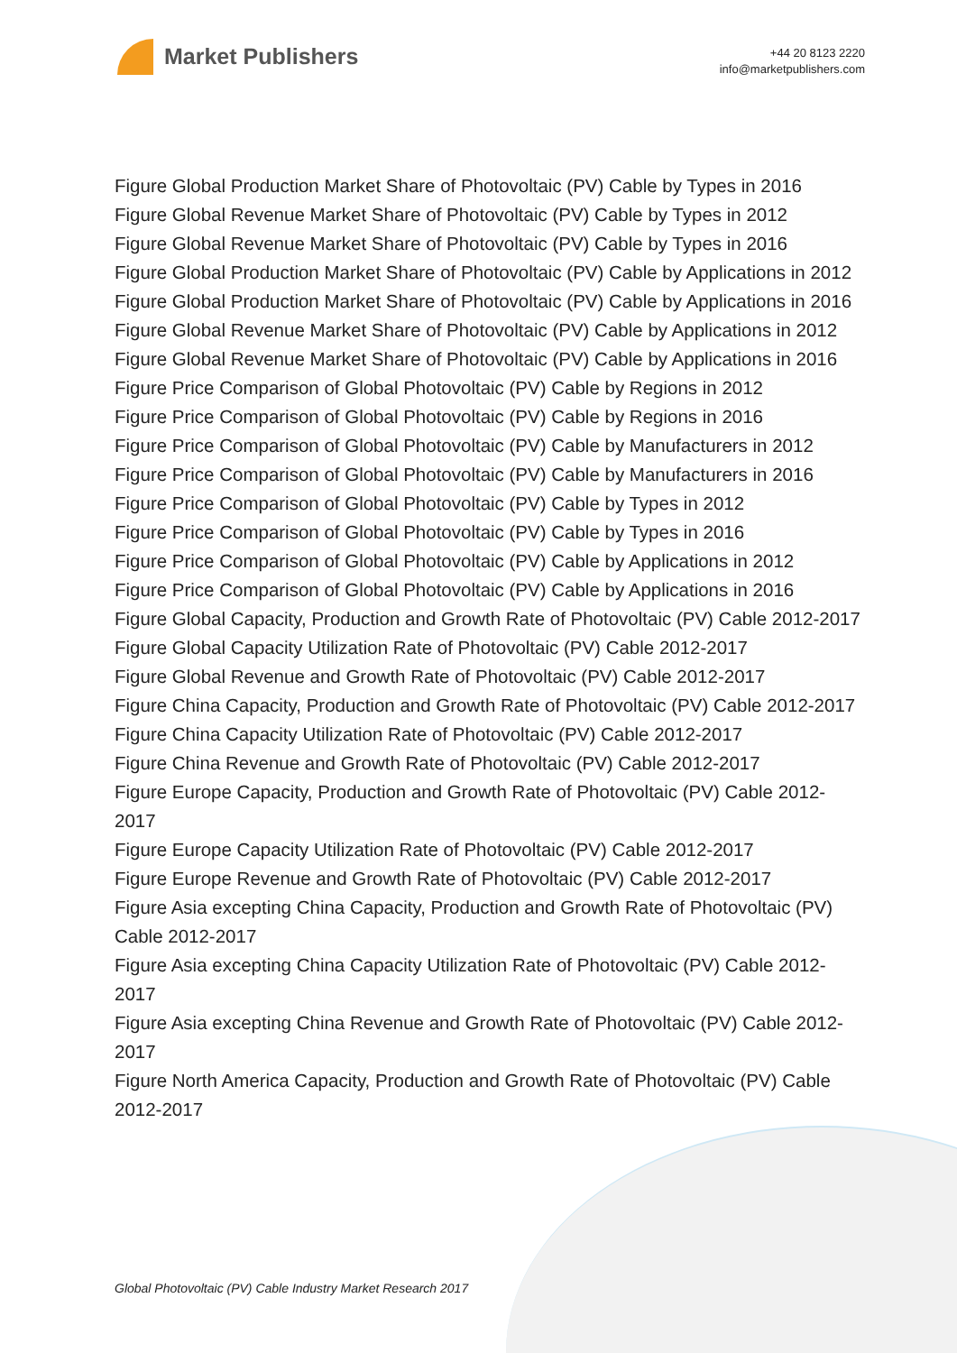Market Publishers
+44 20 8123 2220
info@marketpublishers.com
Figure Global Production Market Share of Photovoltaic (PV) Cable by Types in 2016
Figure Global Revenue Market Share of Photovoltaic (PV) Cable by Types in 2012
Figure Global Revenue Market Share of Photovoltaic (PV) Cable by Types in 2016
Figure Global Production Market Share of Photovoltaic (PV) Cable by Applications in 2012
Figure Global Production Market Share of Photovoltaic (PV) Cable by Applications in 2016
Figure Global Revenue Market Share of Photovoltaic (PV) Cable by Applications in 2012
Figure Global Revenue Market Share of Photovoltaic (PV) Cable by Applications in 2016
Figure Price Comparison of Global Photovoltaic (PV) Cable by Regions in 2012
Figure Price Comparison of Global Photovoltaic (PV) Cable by Regions in 2016
Figure Price Comparison of Global Photovoltaic (PV) Cable by Manufacturers in 2012
Figure Price Comparison of Global Photovoltaic (PV) Cable by Manufacturers in 2016
Figure Price Comparison of Global Photovoltaic (PV) Cable by Types in 2012
Figure Price Comparison of Global Photovoltaic (PV) Cable by Types in 2016
Figure Price Comparison of Global Photovoltaic (PV) Cable by Applications in 2012
Figure Price Comparison of Global Photovoltaic (PV) Cable by Applications in 2016
Figure Global Capacity, Production and Growth Rate of Photovoltaic (PV) Cable 2012-2017
Figure Global Capacity Utilization Rate of Photovoltaic (PV) Cable 2012-2017
Figure Global Revenue and Growth Rate of Photovoltaic (PV) Cable 2012-2017
Figure China Capacity, Production and Growth Rate of Photovoltaic (PV) Cable 2012-2017
Figure China Capacity Utilization Rate of Photovoltaic (PV) Cable 2012-2017
Figure China Revenue and Growth Rate of Photovoltaic (PV) Cable 2012-2017
Figure Europe Capacity, Production and Growth Rate of Photovoltaic (PV) Cable 2012-2017
Figure Europe Capacity Utilization Rate of Photovoltaic (PV) Cable 2012-2017
Figure Europe Revenue and Growth Rate of Photovoltaic (PV) Cable 2012-2017
Figure Asia excepting China Capacity, Production and Growth Rate of Photovoltaic (PV) Cable 2012-2017
Figure Asia excepting China Capacity Utilization Rate of Photovoltaic (PV) Cable 2012-2017
Figure Asia excepting China Revenue and Growth Rate of Photovoltaic (PV) Cable 2012-2017
Figure North America Capacity, Production and Growth Rate of Photovoltaic (PV) Cable 2012-2017
Global Photovoltaic (PV) Cable Industry Market Research 2017